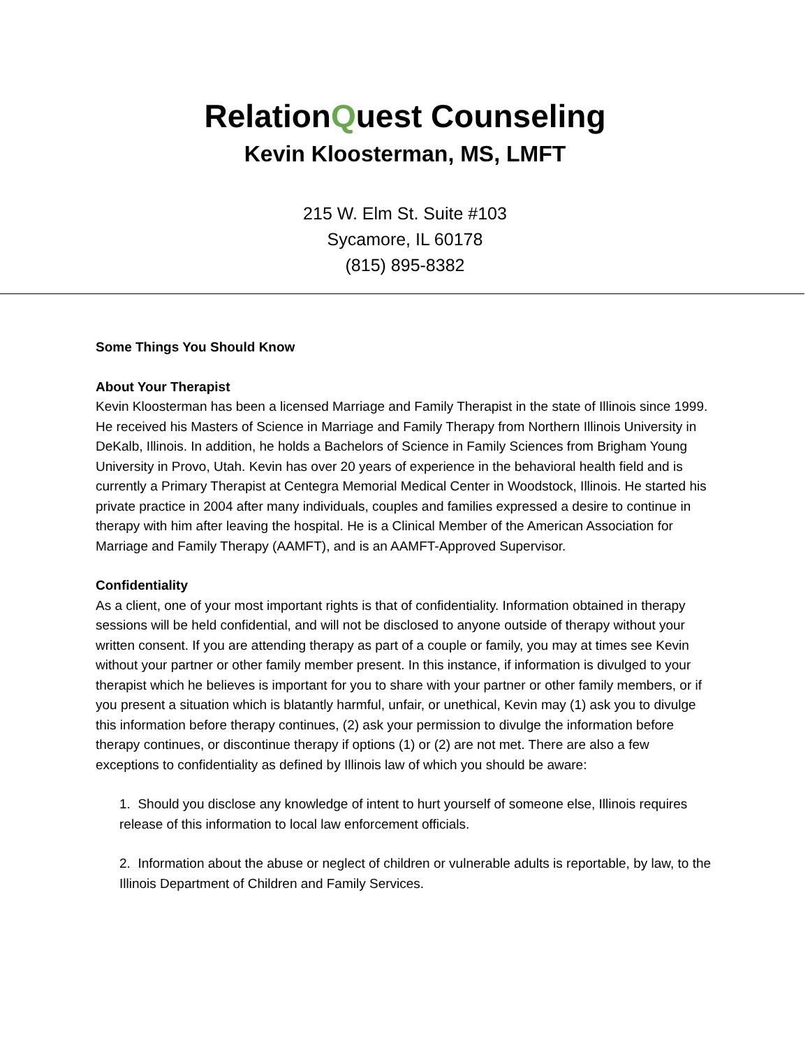RelationQuest Counseling
Kevin Kloosterman, MS, LMFT
215 W. Elm St. Suite #103
Sycamore, IL 60178
(815) 895-8382
Some Things You Should Know
About Your Therapist
Kevin Kloosterman has been a licensed Marriage and Family Therapist in the state of Illinois since 1999. He received his Masters of Science in Marriage and Family Therapy from Northern Illinois University in DeKalb, Illinois. In addition, he holds a Bachelors of Science in Family Sciences from Brigham Young University in Provo, Utah. Kevin has over 20 years of experience in the behavioral health field and is currently a Primary Therapist at Centegra Memorial Medical Center in Woodstock, Illinois. He started his private practice in 2004 after many individuals, couples and families expressed a desire to continue in therapy with him after leaving the hospital. He is a Clinical Member of the American Association for Marriage and Family Therapy (AAMFT), and is an AAMFT-Approved Supervisor.
Confidentiality
As a client, one of your most important rights is that of confidentiality. Information obtained in therapy sessions will be held confidential, and will not be disclosed to anyone outside of therapy without your written consent. If you are attending therapy as part of a couple or family, you may at times see Kevin without your partner or other family member present. In this instance, if information is divulged to your therapist which he believes is important for you to share with your partner or other family members, or if you present a situation which is blatantly harmful, unfair, or unethical, Kevin may (1) ask you to divulge this information before therapy continues, (2) ask your permission to divulge the information before therapy continues, or discontinue therapy if options (1) or (2) are not met. There are also a few exceptions to confidentiality as defined by Illinois law of which you should be aware:
1. Should you disclose any knowledge of intent to hurt yourself of someone else, Illinois requires release of this information to local law enforcement officials.
2. Information about the abuse or neglect of children or vulnerable adults is reportable, by law, to the Illinois Department of Children and Family Services.